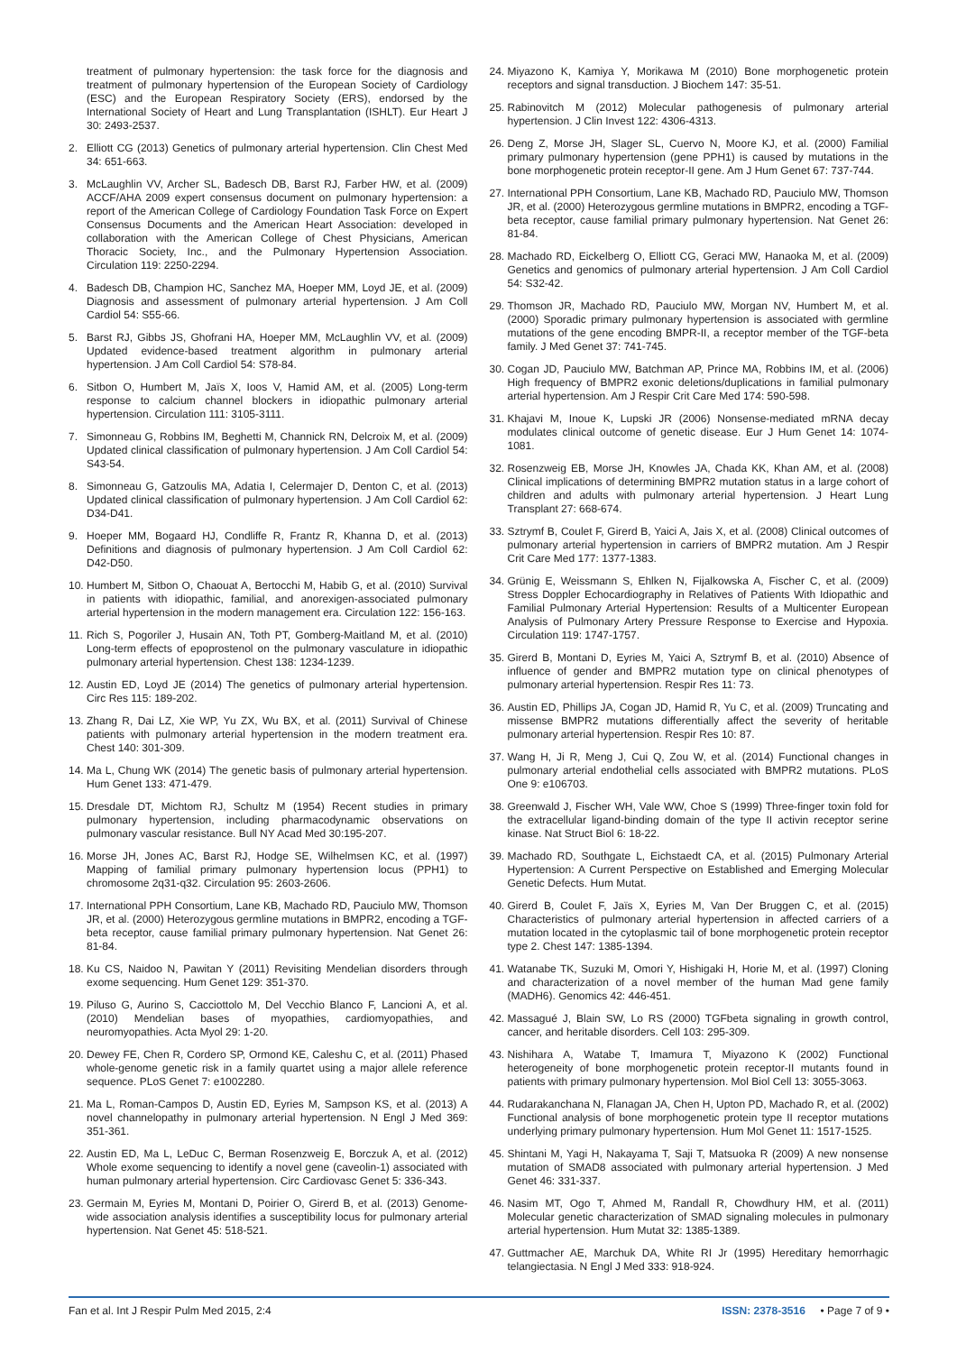treatment of pulmonary hypertension: the task force for the diagnosis and treatment of pulmonary hypertension of the European Society of Cardiology (ESC) and the European Respiratory Society (ERS), endorsed by the International Society of Heart and Lung Transplantation (ISHLT). Eur Heart J 30: 2493-2537.
2. Elliott CG (2013) Genetics of pulmonary arterial hypertension. Clin Chest Med 34: 651-663.
3. McLaughlin VV, Archer SL, Badesch DB, Barst RJ, Farber HW, et al. (2009) ACCF/AHA 2009 expert consensus document on pulmonary hypertension: a report of the American College of Cardiology Foundation Task Force on Expert Consensus Documents and the American Heart Association: developed in collaboration with the American College of Chest Physicians, American Thoracic Society, Inc., and the Pulmonary Hypertension Association. Circulation 119: 2250-2294.
4. Badesch DB, Champion HC, Sanchez MA, Hoeper MM, Loyd JE, et al. (2009) Diagnosis and assessment of pulmonary arterial hypertension. J Am Coll Cardiol 54: S55-66.
5. Barst RJ, Gibbs JS, Ghofrani HA, Hoeper MM, McLaughlin VV, et al. (2009) Updated evidence-based treatment algorithm in pulmonary arterial hypertension. J Am Coll Cardiol 54: S78-84.
6. Sitbon O, Humbert M, Jaïs X, Ioos V, Hamid AM, et al. (2005) Long-term response to calcium channel blockers in idiopathic pulmonary arterial hypertension. Circulation 111: 3105-3111.
7. Simonneau G, Robbins IM, Beghetti M, Channick RN, Delcroix M, et al. (2009) Updated clinical classification of pulmonary hypertension. J Am Coll Cardiol 54: S43-54.
8. Simonneau G, Gatzoulis MA, Adatia I, Celermajer D, Denton C, et al. (2013) Updated clinical classification of pulmonary hypertension. J Am Coll Cardiol 62: D34-D41.
9. Hoeper MM, Bogaard HJ, Condliffe R, Frantz R, Khanna D, et al. (2013) Definitions and diagnosis of pulmonary hypertension. J Am Coll Cardiol 62: D42-D50.
10. Humbert M, Sitbon O, Chaouat A, Bertocchi M, Habib G, et al. (2010) Survival in patients with idiopathic, familial, and anorexigen-associated pulmonary arterial hypertension in the modern management era. Circulation 122: 156-163.
11. Rich S, Pogoriler J, Husain AN, Toth PT, Gomberg-Maitland M, et al. (2010) Long-term effects of epoprostenol on the pulmonary vasculature in idiopathic pulmonary arterial hypertension. Chest 138: 1234-1239.
12. Austin ED, Loyd JE (2014) The genetics of pulmonary arterial hypertension. Circ Res 115: 189-202.
13. Zhang R, Dai LZ, Xie WP, Yu ZX, Wu BX, et al. (2011) Survival of Chinese patients with pulmonary arterial hypertension in the modern treatment era. Chest 140: 301-309.
14. Ma L, Chung WK (2014) The genetic basis of pulmonary arterial hypertension. Hum Genet 133: 471-479.
15. Dresdale DT, Michtom RJ, Schultz M (1954) Recent studies in primary pulmonary hypertension, including pharmacodynamic observations on pulmonary vascular resistance. Bull NY Acad Med 30:195-207.
16. Morse JH, Jones AC, Barst RJ, Hodge SE, Wilhelmsen KC, et al. (1997) Mapping of familial primary pulmonary hypertension locus (PPH1) to chromosome 2q31-q32. Circulation 95: 2603-2606.
17. International PPH Consortium, Lane KB, Machado RD, Pauciulo MW, Thomson JR, et al. (2000) Heterozygous germline mutations in BMPR2, encoding a TGF-beta receptor, cause familial primary pulmonary hypertension. Nat Genet 26: 81-84.
18. Ku CS, Naidoo N, Pawitan Y (2011) Revisiting Mendelian disorders through exome sequencing. Hum Genet 129: 351-370.
19. Piluso G, Aurino S, Cacciottolo M, Del Vecchio Blanco F, Lancioni A, et al. (2010) Mendelian bases of myopathies, cardiomyopathies, and neuromyopathies. Acta Myol 29: 1-20.
20. Dewey FE, Chen R, Cordero SP, Ormond KE, Caleshu C, et al. (2011) Phased whole-genome genetic risk in a family quartet using a major allele reference sequence. PLoS Genet 7: e1002280.
21. Ma L, Roman-Campos D, Austin ED, Eyries M, Sampson KS, et al. (2013) A novel channelopathy in pulmonary arterial hypertension. N Engl J Med 369: 351-361.
22. Austin ED, Ma L, LeDuc C, Berman Rosenzweig E, Borczuk A, et al. (2012) Whole exome sequencing to identify a novel gene (caveolin-1) associated with human pulmonary arterial hypertension. Circ Cardiovasc Genet 5: 336-343.
23. Germain M, Eyries M, Montani D, Poirier O, Girerd B, et al. (2013) Genome-wide association analysis identifies a susceptibility locus for pulmonary arterial hypertension. Nat Genet 45: 518-521.
24. Miyazono K, Kamiya Y, Morikawa M (2010) Bone morphogenetic protein receptors and signal transduction. J Biochem 147: 35-51.
25. Rabinovitch M (2012) Molecular pathogenesis of pulmonary arterial hypertension. J Clin Invest 122: 4306-4313.
26. Deng Z, Morse JH, Slager SL, Cuervo N, Moore KJ, et al. (2000) Familial primary pulmonary hypertension (gene PPH1) is caused by mutations in the bone morphogenetic protein receptor-II gene. Am J Hum Genet 67: 737-744.
27. International PPH Consortium, Lane KB, Machado RD, Pauciulo MW, Thomson JR, et al. (2000) Heterozygous germline mutations in BMPR2, encoding a TGF-beta receptor, cause familial primary pulmonary hypertension. Nat Genet 26: 81-84.
28. Machado RD, Eickelberg O, Elliott CG, Geraci MW, Hanaoka M, et al. (2009) Genetics and genomics of pulmonary arterial hypertension. J Am Coll Cardiol 54: S32-42.
29. Thomson JR, Machado RD, Pauciulo MW, Morgan NV, Humbert M, et al. (2000) Sporadic primary pulmonary hypertension is associated with germline mutations of the gene encoding BMPR-II, a receptor member of the TGF-beta family. J Med Genet 37: 741-745.
30. Cogan JD, Pauciulo MW, Batchman AP, Prince MA, Robbins IM, et al. (2006) High frequency of BMPR2 exonic deletions/duplications in familial pulmonary arterial hypertension. Am J Respir Crit Care Med 174: 590-598.
31. Khajavi M, Inoue K, Lupski JR (2006) Nonsense-mediated mRNA decay modulates clinical outcome of genetic disease. Eur J Hum Genet 14: 1074-1081.
32. Rosenzweig EB, Morse JH, Knowles JA, Chada KK, Khan AM, et al. (2008) Clinical implications of determining BMPR2 mutation status in a large cohort of children and adults with pulmonary arterial hypertension. J Heart Lung Transplant 27: 668-674.
33. Sztrymf B, Coulet F, Girerd B, Yaici A, Jais X, et al. (2008) Clinical outcomes of pulmonary arterial hypertension in carriers of BMPR2 mutation. Am J Respir Crit Care Med 177: 1377-1383.
34. Grünig E, Weissmann S, Ehlken N, Fijalkowska A, Fischer C, et al. (2009) Stress Doppler Echocardiography in Relatives of Patients With Idiopathic and Familial Pulmonary Arterial Hypertension: Results of a Multicenter European Analysis of Pulmonary Artery Pressure Response to Exercise and Hypoxia. Circulation 119: 1747-1757.
35. Girerd B, Montani D, Eyries M, Yaici A, Sztrymf B, et al. (2010) Absence of influence of gender and BMPR2 mutation type on clinical phenotypes of pulmonary arterial hypertension. Respir Res 11: 73.
36. Austin ED, Phillips JA, Cogan JD, Hamid R, Yu C, et al. (2009) Truncating and missense BMPR2 mutations differentially affect the severity of heritable pulmonary arterial hypertension. Respir Res 10: 87.
37. Wang H, Ji R, Meng J, Cui Q, Zou W, et al. (2014) Functional changes in pulmonary arterial endothelial cells associated with BMPR2 mutations. PLoS One 9: e106703.
38. Greenwald J, Fischer WH, Vale WW, Choe S (1999) Three-finger toxin fold for the extracellular ligand-binding domain of the type II activin receptor serine kinase. Nat Struct Biol 6: 18-22.
39. Machado RD, Southgate L, Eichstaedt CA, et al. (2015) Pulmonary Arterial Hypertension: A Current Perspective on Established and Emerging Molecular Genetic Defects. Hum Mutat.
40. Girerd B, Coulet F, Jaïs X, Eyries M, Van Der Bruggen C, et al. (2015) Characteristics of pulmonary arterial hypertension in affected carriers of a mutation located in the cytoplasmic tail of bone morphogenetic protein receptor type 2. Chest 147: 1385-1394.
41. Watanabe TK, Suzuki M, Omori Y, Hishigaki H, Horie M, et al. (1997) Cloning and characterization of a novel member of the human Mad gene family (MADH6). Genomics 42: 446-451.
42. Massagué J, Blain SW, Lo RS (2000) TGFbeta signaling in growth control, cancer, and heritable disorders. Cell 103: 295-309.
43. Nishihara A, Watabe T, Imamura T, Miyazono K (2002) Functional heterogeneity of bone morphogenetic protein receptor-II mutants found in patients with primary pulmonary hypertension. Mol Biol Cell 13: 3055-3063.
44. Rudarakanchana N, Flanagan JA, Chen H, Upton PD, Machado R, et al. (2002) Functional analysis of bone morphogenetic protein type II receptor mutations underlying primary pulmonary hypertension. Hum Mol Genet 11: 1517-1525.
45. Shintani M, Yagi H, Nakayama T, Saji T, Matsuoka R (2009) A new nonsense mutation of SMAD8 associated with pulmonary arterial hypertension. J Med Genet 46: 331-337.
46. Nasim MT, Ogo T, Ahmed M, Randall R, Chowdhury HM, et al. (2011) Molecular genetic characterization of SMAD signaling molecules in pulmonary arterial hypertension. Hum Mutat 32: 1385-1389.
47. Guttmacher AE, Marchuk DA, White RI Jr (1995) Hereditary hemorrhagic telangiectasia. N Engl J Med 333: 918-924.
Fan et al. Int J Respir Pulm Med 2015, 2:4 ISSN: 2378-3516 • Page 7 of 9 •